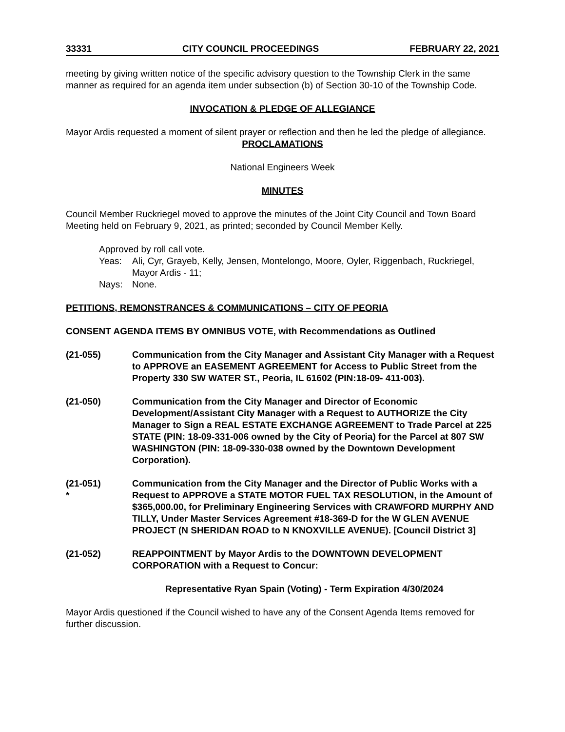33331 CITY COUNCIL PROCEEDINGS FEBRUARY 22, 2021
meeting by giving written notice of the specific advisory question to the Township Clerk in the same manner as required for an agenda item under subsection (b) of Section 30-10 of the Township Code.
INVOCATION & PLEDGE OF ALLEGIANCE
Mayor Ardis requested a moment of silent prayer or reflection and then he led the pledge of allegiance.
PROCLAMATIONS
National Engineers Week
MINUTES
Council Member Ruckriegel moved to approve the minutes of the Joint City Council and Town Board Meeting held on February 9, 2021, as printed; seconded by Council Member Kelly.
Approved by roll call vote.
Yeas: Ali, Cyr, Grayeb, Kelly, Jensen, Montelongo, Moore, Oyler, Riggenbach, Ruckriegel, Mayor Ardis - 11;
Nays: None.
PETITIONS, REMONSTRANCES & COMMUNICATIONS – CITY OF PEORIA
CONSENT AGENDA ITEMS BY OMNIBUS VOTE, with Recommendations as Outlined
(21-055) Communication from the City Manager and Assistant City Manager with a Request to APPROVE an EASEMENT AGREEMENT for Access to Public Street from the Property 330 SW WATER ST., Peoria, IL 61602 (PIN:18-09- 411-003).
(21-050) Communication from the City Manager and Director of Economic Development/Assistant City Manager with a Request to AUTHORIZE the City Manager to Sign a REAL ESTATE EXCHANGE AGREEMENT to Trade Parcel at 225 STATE (PIN: 18-09-331-006 owned by the City of Peoria) for the Parcel at 807 SW WASHINGTON (PIN: 18-09-330-038 owned by the Downtown Development Corporation).
(21-051)
* Communication from the City Manager and the Director of Public Works with a Request to APPROVE a STATE MOTOR FUEL TAX RESOLUTION, in the Amount of $365,000.00, for Preliminary Engineering Services with CRAWFORD MURPHY AND TILLY, Under Master Services Agreement #18-369-D for the W GLEN AVENUE PROJECT (N SHERIDAN ROAD to N KNOXVILLE AVENUE). [Council District 3]
(21-052) REAPPOINTMENT by Mayor Ardis to the DOWNTOWN DEVELOPMENT CORPORATION with a Request to Concur:
Representative Ryan Spain (Voting) - Term Expiration 4/30/2024
Mayor Ardis questioned if the Council wished to have any of the Consent Agenda Items removed for further discussion.